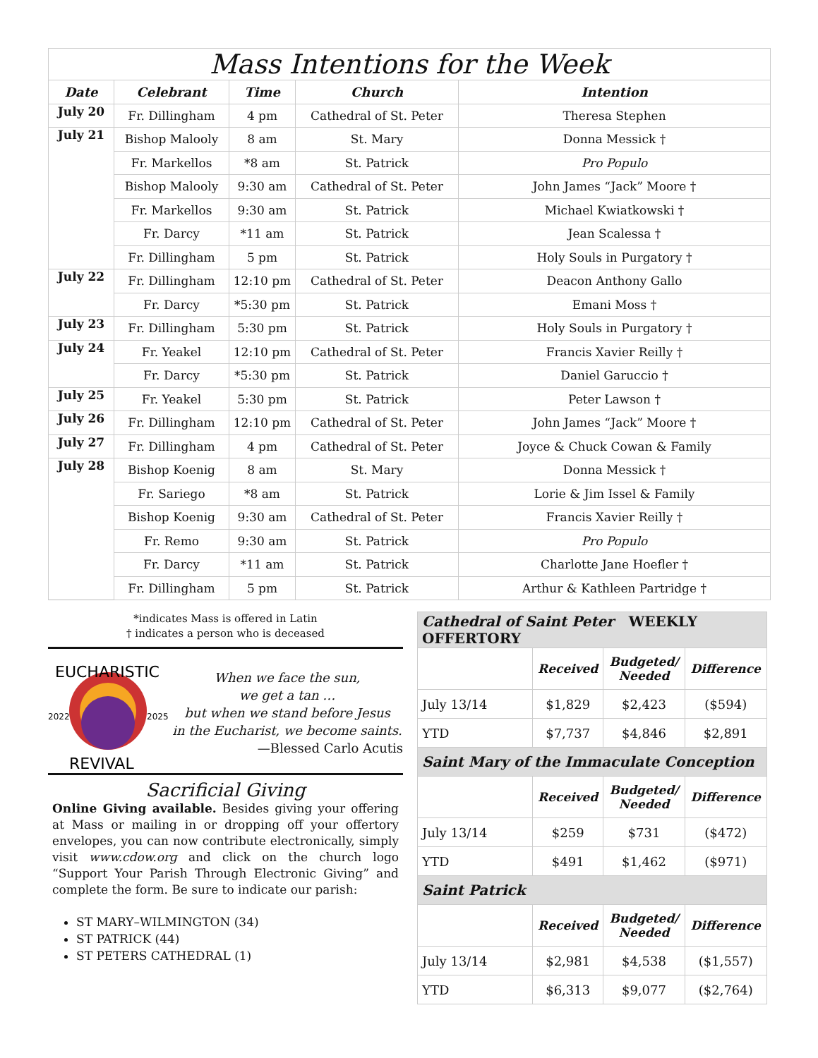| Mass Intentions for the Week | | | | |
| Date | Celebrant | Time | Church | Intention |
| July 20 | Fr. Dillingham | 4 pm | Cathedral of St. Peter | Theresa Stephen |
| July 21 | Bishop Malooly | 8 am | St. Mary | Donna Messick † |
| | Fr. Markellos | *8 am | St. Patrick | Pro Populo |
| | Bishop Malooly | 9:30 am | Cathedral of St. Peter | John James “Jack” Moore † |
| | Fr. Markellos | 9:30 am | St. Patrick | Michael Kwiatkowski † |
| | Fr. Darcy | *11 am | St. Patrick | Jean Scalessa † |
| | Fr. Dillingham | 5 pm | St. Patrick | Holy Souls in Purgatory † |
| July 22 | Fr. Dillingham | 12:10 pm | Cathedral of St. Peter | Deacon Anthony Gallo |
| | Fr. Darcy | *5:30 pm | St. Patrick | Emani Moss † |
| July 23 | Fr. Dillingham | 5:30 pm | St. Patrick | Holy Souls in Purgatory † |
| July 24 | Fr. Yeakel | 12:10 pm | Cathedral of St. Peter | Francis Xavier Reilly † |
| | Fr. Darcy | *5:30 pm | St. Patrick | Daniel Garuccio † |
| July 25 | Fr. Yeakel | 5:30 pm | St. Patrick | Peter Lawson † |
| July 26 | Fr. Dillingham | 12:10 pm | Cathedral of St. Peter | John James “Jack” Moore † |
| July 27 | Fr. Dillingham | 4 pm | Cathedral of St. Peter | Joyce & Chuck Cowan & Family |
| July 28 | Bishop Koenig | 8 am | St. Mary | Donna Messick † |
| | Fr. Sariego | *8 am | St. Patrick | Lorie & Jim Issel & Family |
| | Bishop Koenig | 9:30 am | Cathedral of St. Peter | Francis Xavier Reilly † |
| | Fr. Remo | 9:30 am | St. Patrick | Pro Populo |
| | Fr. Darcy | *11 am | St. Patrick | Charlotte Jane Hoefler † |
| | Fr. Dillingham | 5 pm | St. Patrick | Arthur & Kathleen Partridge † |
*indicates Mass is offered in Latin
† indicates a person who is deceased
EUCHARISTIC
REVIVAL
2022
2025
When we face the sun,
we get a tan …
but when we stand before Jesus
in the Eucharist, we become saints.
—Blessed Carlo Acutis
Sacrificial Giving
Online Giving available. Besides giving your offering at Mass or mailing in or dropping off your offertory envelopes, you can now contribute electronically, simply visit www.cdow.org and click on the church logo “Support Your Parish Through Electronic Giving” and complete the form. Be sure to indicate our parish:
ST MARY–WILMINGTON (34)
ST PATRICK (44)
ST PETERS CATHEDRAL (1)
| Cathedral of Saint Peter WEEKLY OFFERTORY | | | |
| | Received | Budgeted/ Needed | Difference |
| July 13/14 | $1,829 | $2,423 | ($594) |
| YTD | $7,737 | $4,846 | $2,891 |
| Saint Mary of the Immaculate Conception | | | |
| | Received | Budgeted/ Needed | Difference |
| July 13/14 | $259 | $731 | ($472) |
| YTD | $491 | $1,462 | ($971) |
| Saint Patrick | | | |
| | Received | Budgeted/ Needed | Difference |
| July 13/14 | $2,981 | $4,538 | ($1,557) |
| YTD | $6,313 | $9,077 | ($2,764) |